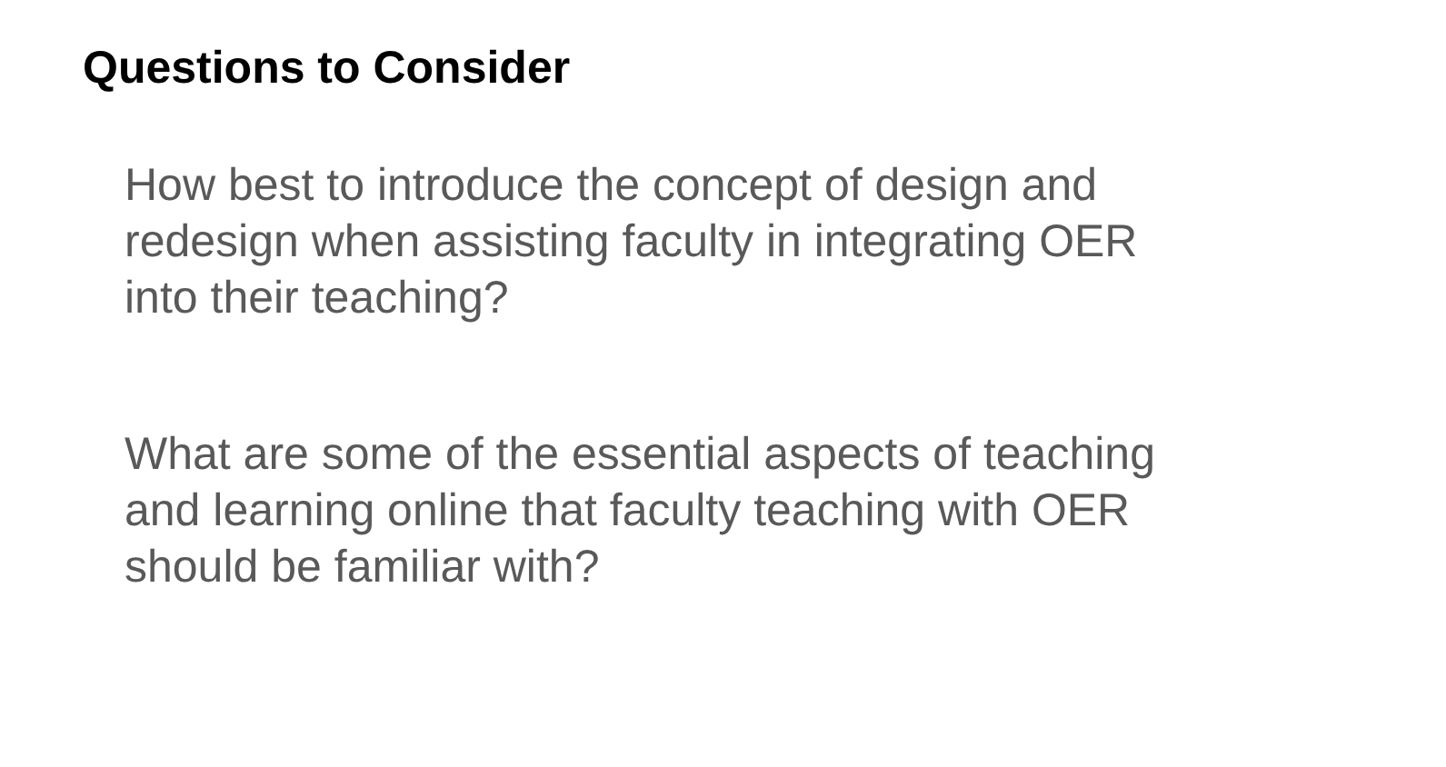Questions to Consider
How best to introduce the concept of design and redesign when assisting faculty in integrating OER into their teaching?
What are some of the essential aspects of teaching and learning online that faculty teaching with OER should be familiar with?